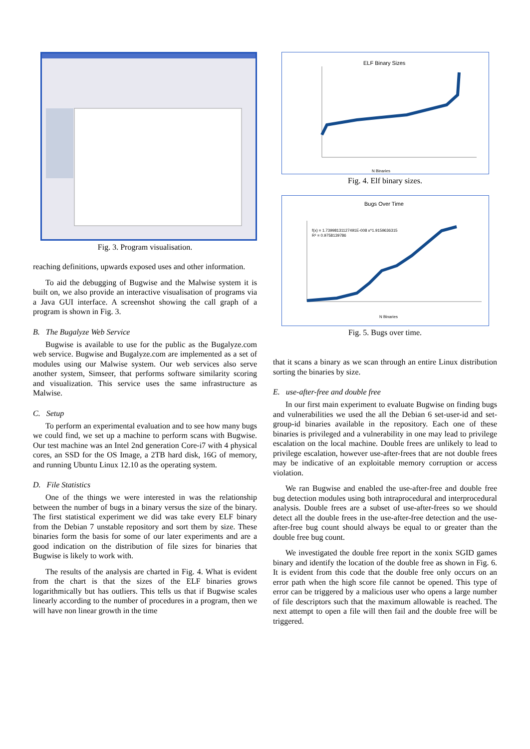Fig. 3. Program visualisation.
reaching definitions, upwards exposed uses and other information.
To aid the debugging of Bugwise and the Malwise system it is built on, we also provide an interactive visualisation of programs via a Java GUI interface. A screenshot showing the call graph of a program is shown in Fig. 3.
B. The Bugalyze Web Service
Bugwise is available to use for the public as the Bugalyze.com web service. Bugwise and Bugalyze.com are implemented as a set of modules using our Malwise system. Our web services also serve another system, Simseer, that performs software similarity scoring and visualization. This service uses the same infrastructure as Malwise.
C. Setup
To perform an experimental evaluation and to see how many bugs we could find, we set up a machine to perform scans with Bugwise. Our test machine was an Intel 2nd generation Core-i7 with 4 physical cores, an SSD for the OS Image, a 2TB hard disk, 16G of memory, and running Ubuntu Linux 12.10 as the operating system.
D. File Statistics
One of the things we were interested in was the relationship between the number of bugs in a binary versus the size of the binary. The first statistical experiment we did was take every ELF binary from the Debian 7 unstable repository and sort them by size. These binaries form the basis for some of our later experiments and are a good indication on the distribution of file sizes for binaries that Bugwise is likely to work with.
The results of the analysis are charted in Fig. 4. What is evident from the chart is that the sizes of the ELF binaries grows logarithmically but has outliers. This tells us that if Bugwise scales linearly according to the number of procedures in a program, then we will have non linear growth in the time
ELF Binary Sizes
N Binaries
Fig. 4. Elf binary sizes.
Bugs Over Time
f(x) = 1.73998131127491E-008 x^1.9159636315
R² = 0.9758139786
N Binaries
Fig. 5. Bugs over time.
that it scans a binary as we scan through an entire Linux distribution sorting the binaries by size.
E. use-after-free and double free
In our first main experiment to evaluate Bugwise on finding bugs and vulnerabilities we used the all the Debian 6 set-user-id and set-group-id binaries available in the repository. Each one of these binaries is privileged and a vulnerability in one may lead to privilege escalation on the local machine. Double frees are unlikely to lead to privilege escalation, however use-after-frees that are not double frees may be indicative of an exploitable memory corruption or access violation.
We ran Bugwise and enabled the use-after-free and double free bug detection modules using both intraprocedural and interprocedural analysis. Double frees are a subset of use-after-frees so we should detect all the double frees in the use-after-free detection and the use-after-free bug count should always be equal to or greater than the double free bug count.
We investigated the double free report in the xonix SGID games binary and identify the location of the double free as shown in Fig. 6. It is evident from this code that the double free only occurs on an error path when the high score file cannot be opened. This type of error can be triggered by a malicious user who opens a large number of file descriptors such that the maximum allowable is reached. The next attempt to open a file will then fail and the double free will be triggered.